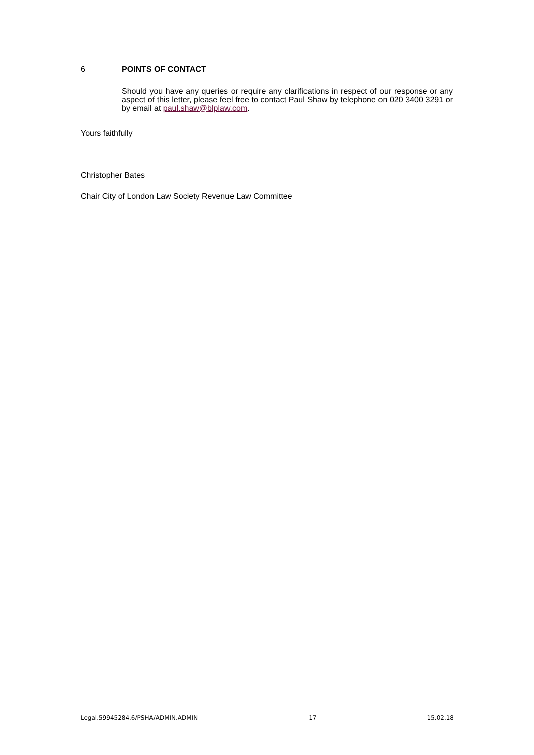6 POINTS OF CONTACT
Should you have any queries or require any clarifications in respect of our response or any aspect of this letter, please feel free to contact Paul Shaw by telephone on 020 3400 3291 or by email at paul.shaw@blplaw.com.
Yours faithfully
Christopher Bates
Chair City of London Law Society Revenue Law Committee
Legal.59945284.6/PSHA/ADMIN.ADMIN 17 15.02.18